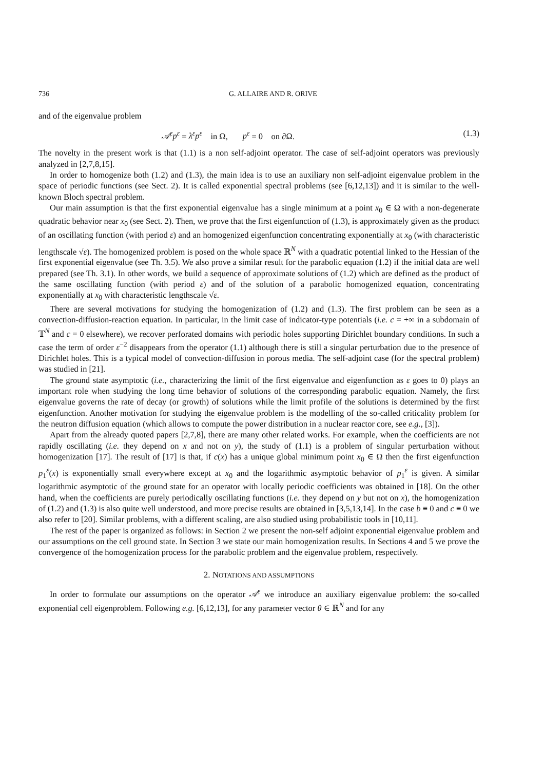736 G. ALLAIRE AND R. ORIVE
and of the eigenvalue problem
𝒜<sup>ε</sup>p<sup>ε</sup> = λ<sup>ε</sup>p<sup>ε</sup> in Ω, p<sup>ε</sup> = 0 on ∂Ω. (1.3)
The novelty in the present work is that (1.1) is a non self-adjoint operator. The case of self-adjoint operators was previously analyzed in [2,7,8,15].
In order to homogenize both (1.2) and (1.3), the main idea is to use an auxiliary non self-adjoint eigenvalue problem in the space of periodic functions (see Sect. 2). It is called exponential spectral problems (see [6,12,13]) and it is similar to the well-known Bloch spectral problem.
Our main assumption is that the first exponential eigenvalue has a single minimum at a point x<sub>0</sub> ∈ Ω with a non-degenerate quadratic behavior near x<sub>0</sub> (see Sect. 2). Then, we prove that the first eigenfunction of (1.3), is approximately given as the product of an oscillating function (with period ε) and an homogenized eigenfunction concentrating exponentially at x<sub>0</sub> (with characteristic lengthscale √ε). The homogenized problem is posed on the whole space ℝ<sup>N</sup> with a quadratic potential linked to the Hessian of the first exponential eigenvalue (see Th. 3.5). We also prove a similar result for the parabolic equation (1.2) if the initial data are well prepared (see Th. 3.1). In other words, we build a sequence of approximate solutions of (1.2) which are defined as the product of the same oscillating function (with period ε) and of the solution of a parabolic homogenized equation, concentrating exponentially at x<sub>0</sub> with characteristic lengthscale √ε.
There are several motivations for studying the homogenization of (1.2) and (1.3). The first problem can be seen as a convection-diffusion-reaction equation. In particular, in the limit case of indicator-type potentials (i.e. c = +∞ in a subdomain of 𝕋<sup>N</sup> and c = 0 elsewhere), we recover perforated domains with periodic holes supporting Dirichlet boundary conditions. In such a case the term of order ε<sup>−2</sup> disappears from the operator (1.1) although there is still a singular perturbation due to the presence of Dirichlet holes. This is a typical model of convection-diffusion in porous media. The self-adjoint case (for the spectral problem) was studied in [21].
The ground state asymptotic (i.e., characterizing the limit of the first eigenvalue and eigenfunction as ε goes to 0) plays an important role when studying the long time behavior of solutions of the corresponding parabolic equation. Namely, the first eigenvalue governs the rate of decay (or growth) of solutions while the limit profile of the solutions is determined by the first eigenfunction. Another motivation for studying the eigenvalue problem is the modelling of the so-called criticality problem for the neutron diffusion equation (which allows to compute the power distribution in a nuclear reactor core, see e.g., [3]).
Apart from the already quoted papers [2,7,8], there are many other related works. For example, when the coefficients are not rapidly oscillating (i.e. they depend on x and not on y), the study of (1.1) is a problem of singular perturbation without homogenization [17]. The result of [17] is that, if c(x) has a unique global minimum point x<sub>0</sub> ∈ Ω then the first eigenfunction p<sub>1</sub><sup>ε</sup>(x) is exponentially small everywhere except at x<sub>0</sub> and the logarithmic asymptotic behavior of p<sub>1</sub><sup>ε</sup> is given. A similar logarithmic asymptotic of the ground state for an operator with locally periodic coefficients was obtained in [18]. On the other hand, when the coefficients are purely periodically oscillating functions (i.e. they depend on y but not on x), the homogenization of (1.2) and (1.3) is also quite well understood, and more precise results are obtained in [3,5,13,14]. In the case b ≡ 0 and c ≡ 0 we also refer to [20]. Similar problems, with a different scaling, are also studied using probabilistic tools in [10,11].
The rest of the paper is organized as follows: in Section 2 we present the non-self adjoint exponential eigenvalue problem and our assumptions on the cell ground state. In Section 3 we state our main homogenization results. In Sections 4 and 5 we prove the convergence of the homogenization process for the parabolic problem and the eigenvalue problem, respectively.
2. NOTATIONS AND ASSUMPTIONS
In order to formulate our assumptions on the operator 𝒜<sup>ε</sup> we introduce an auxiliary eigenvalue problem: the so-called exponential cell eigenproblem. Following e.g. [6,12,13], for any parameter vector θ ∈ ℝ<sup>N</sup> and for any